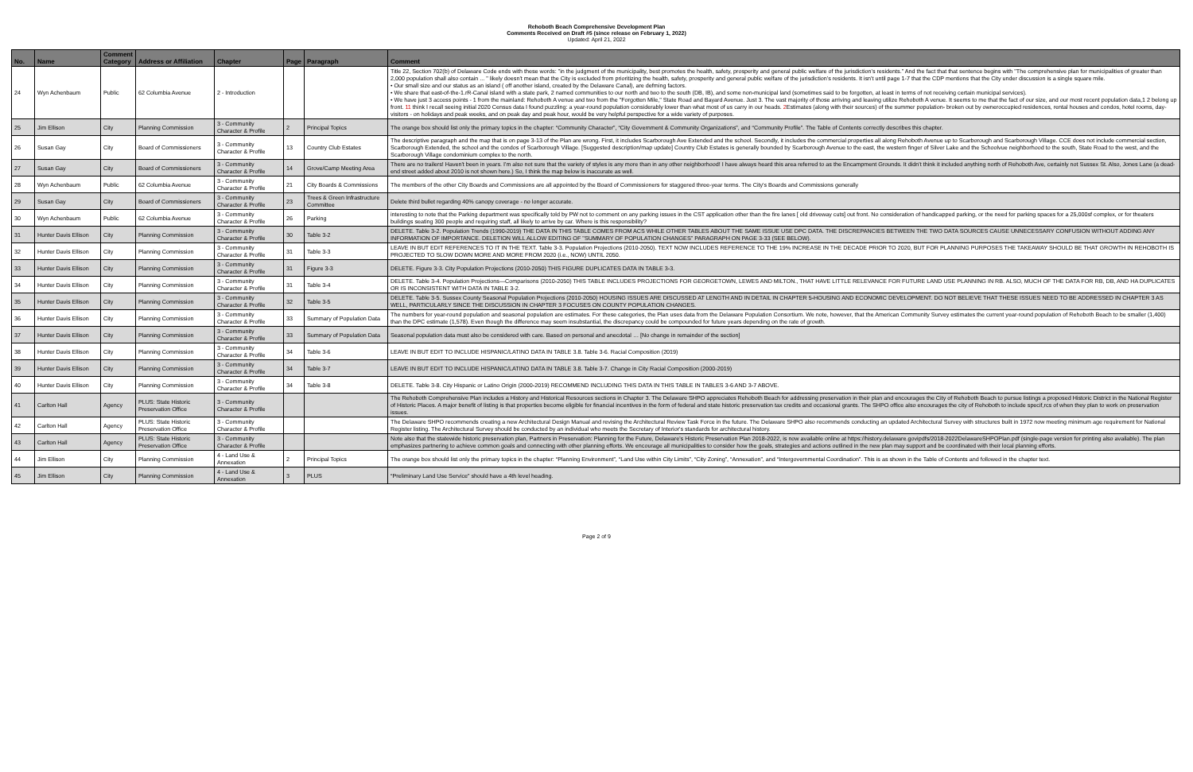Rehoboth Beach Comprehensive Development Plan
Comments Received on Draft #5 (since release on February 1, 2022)
Updated: April 21, 2022
| No. | Name | Comment Category | Address or Affiliation | Chapter | Page | Paragraph | Comment |
| --- | --- | --- | --- | --- | --- | --- | --- |
| 24 | Wyn Achenbaum | Public | 62 Columbia Avenue | 2 - Introduction | | | Title 22, Section 702(b) of Delaware Code ends with these words: "in the judgment of the municipality, best promotes the health, safety, prosperity and general public welfare of the jurisdiction's residents." And the fact that that sentence begins with "The comprehensive plan for municipalities of greater than 2,000 population shall also contain ... " likely doesn't mean that the City is excluded from prioritizing the health, safety, prosperity and general public welfare of the jurisdiction's residents. It isn't until page 1-7 that the CDP mentions that the City under discussion is a single square mile. • Our small size and our status as an island ( off another island, created by the Delaware Canal), are defming factors. • We share that east-of-the-1.rR-Canal island with a state park, 2 named communities to our north and two to the south (DB, IB), and some non-municipal land (sometimes said to be forgotten, at least in terms of not receiving certain municipal services). • We have just 3 access points - 1 from the mainland: Rehoboth A venue and two from the "Forgotten Mile," State Road and Bayard Avenue. Just 3. The vast majority of those arriving and leaving utilize Rehoboth A venue. It seems to me that the fact of our size, and our most recent population data,1 2 belong up front. 11 think I recall seeing initial 2020 Census data I found puzzling: a year-round population considerably lower than what most of us carry in our heads. 2 Estimates (along with their sources) of the summer population- broken out by owneroccupied residences, rental houses and condos, hotel rooms, day-visitors - on holidays and peak weeks, and on peak day and peak hour, would be very helpful perspective for a wide variety of purposes. |
| 25 | Jim Ellison | City | Planning Commission | 3 - Community Character & Profile | 2 | Principal Topics | The orange box should list only the primary topics in the chapter: “Community Character”, “City Government & Community Organizations”, and “Community Profile”. The Table of Contents correctly describes this chapter. |
| 26 | Susan Gay | City | Board of Commissioners | 3 - Community Character & Profile | 13 | Country Club Estates | The descriptive paragraph and the map that is on page 3-13 of the Plan are wrong. First, it includes Scarborough Ave Extended and the school. Secondly, it includes the commercial properties all along Rehoboth Avenue up to Scarborough and Scarborough Village. CCE does not include commercial section, Scarborough Extended, the school and the condos of Scarborough Village. [Suggested description/map update] Country Club Estates is generally bounded by Scarborough Avenue to the east, the western finger of Silver Lake and the Schoolvue neighborhood to the south, State Road to the west, and the Scarborough Village condominium complex to the north. |
| 27 | Susan Gay | City | Board of Commissioners | 3 - Community Character & Profile | 14 | Grove/Camp Meeting Area | There are no trailers! Haven't been in years. I'm also not sure that the variety of styles is any more than in any other neighborhood! I have always heard this area referred to as the Encampment Grounds. It didn't think it included anything north of Rehoboth Ave, certainly not Sussex St. Also, Jones Lane (a dead-end street added about 2010 is not shown here.) So, I think the map below is inaccurate as well. |
| 28 | Wyn Achenbaum | Public | 62 Columbia Avenue | 3 - Community Character & Profile | 21 | City Boards & Commissions | The members of the other City Boards and Commissions are all appointed by the Board of Commissioners for staggered three-year terms. The City's Boards and Commissions generally |
| 29 | Susan Gay | City | Board of Commissioners | 3 - Community Character & Profile | 23 | Trees & Green Infrastructure Committee | Delete third bullet regarding 40% canopy coverage - no longer accurate. |
| 30 | Wyn Achenbaum | Public | 62 Columbia Avenue | 3 - Community Character & Profile | 26 | Parking | interesting to note that the Parking department was specifically told by PW not to comment on any parking issues in the CST application other than the fire lanes [ old driveway cuts] out front. No consideration of handicapped parking, or the need for parking spaces for a 25,000sf complex, or for theaters buildings seating 300 people and requiring staff, all likely to arrive by car. Where is this responsibility? |
| 31 | Hunter Davis Ellison | City | Planning Commission | 3 - Community Character & Profile | 30 | Table 3-2 | DELETE. Table 3-2. Population Trends (1990-2019) THE DATA IN THIS TABLE COMES FROM ACS WHILE OTHER TABLES ABOUT THE SAME ISSUE USE DPC DATA. THE DISCREPANCIES BETWEEN THE TWO DATA SOURCES CAUSE UNNECESSARY CONFUSION WITHOUT ADDING ANY INFORMATION OF IMPORTANCE. DELETION WILL ALLOW EDITING OF "SUMMARY OF POPULATION CHANGES" PARAGRAPH ON PAGE 3-33 (SEE BELOW). |
| 32 | Hunter Davis Ellison | City | Planning Commission | 3 - Community Character & Profile | 31 | Table 3-3 | LEAVE IN BUT EDIT REFERENCES TO IT IN THE TEXT. Table 3-3. Population Projections (2010-2050). TEXT NOW INCLUDES REFERENCE TO THE 19% INCREASE IN THE DECADE PRIOR TO 2020, BUT FOR PLANNING PURPOSES THE TAKEAWAY SHOULD BE THAT GROWTH IN REHOBOTH IS PROJECTED TO SLOW DOWN MORE AND MORE FROM 2020 (i.e., NOW) UNTIL 2050. |
| 33 | Hunter Davis Ellison | City | Planning Commission | 3 - Community Character & Profile | 31 | Figure 3-3 | DELETE. Figure 3-3. City Population Projections (2010-2050) THIS FIGURE DUPLICATES DATA IN TABLE 3-3. |
| 34 | Hunter Davis Ellison | City | Planning Commission | 3 - Community Character & Profile | 31 | Table 3-4 | DELETE. Table 3-4. Population Projections—Comparisons (2010-2050) THIS TABLE INCLUDES PROJECTIONS FOR GEORGETOWN, LEWES AND MILTON., THAT HAVE LITTLE RELEVANCE FOR FUTURE LAND USE PLANNING IN RB. ALSO, MUCH OF THE DATA FOR RB, DB, AND HA DUPLICATES OR IS INCONSISTENT WITH DATA IN TABLE 3-2. |
| 35 | Hunter Davis Ellison | City | Planning Commission | 3 - Community Character & Profile | 32 | Table 3-5 | DELETE. Table 3-5. Sussex County Seasonal Population Projections (2010-2050) HOUSING ISSUES ARE DISCUSSED AT LENGTH AND IN DETAIL IN CHAPTER 5-HOUSING AND ECONOMIC DEVELOPMENT. DO NOT BELIEVE THAT THESE ISSUES NEED TO BE ADDRESSED IN CHAPTER 3 AS WELL, PARTICULARLY SINCE THE DISCUSSION IN CHAPTER 3 FOCUSES ON COUNTY POPULATION CHANGES. |
| 36 | Hunter Davis Ellison | City | Planning Commission | 3 - Community Character & Profile | 33 | Summary of Population Data | The numbers for year-round population and seasonal population are estimates. For these categories, the Plan uses data from the Delaware Population Consortium. We note, however, that the American Community Survey estimates the current year-round population of Rehoboth Beach to be smaller (1,400) than the DPC estimate (1,578). Even though the difference may seem insubstantial, the discrepancy could be compounded for future years depending on the rate of growth. |
| 37 | Hunter Davis Ellison | City | Planning Commission | 3 - Community Character & Profile | 33 | Summary of Population Data | Seasonal population data must also be considered with care. Based on personal and anecdotal … [No change in remainder of the section] |
| 38 | Hunter Davis Ellison | City | Planning Commission | 3 - Community Character & Profile | 34 | Table 3-6 | LEAVE IN BUT EDIT TO INCLUDE HISPANIC/LATINO DATA IN TABLE 3.8. Table 3-6. Racial Composition (2019) |
| 39 | Hunter Davis Ellison | City | Planning Commission | 3 - Community Character & Profile | 34 | Table 3-7 | LEAVE IN BUT EDIT TO INCLUDE HISPANIC/LATINO DATA IN TABLE 3.8. Table 3-7. Change in City Racial Composition (2000-2019) |
| 40 | Hunter Davis Ellison | City | Planning Commission | 3 - Community Character & Profile | 34 | Table 3-8 | DELETE. Table 3-8. City Hispanic or Latino Origin (2000-2019) RECOMMEND INCLUDING THIS DATA IN THIS TABLE IN TABLES 3-6 AND 3-7 ABOVE. |
| 41 | Carlton Hall | Agency | PLUS: State Historic Preservation Office | 3 - Community Character & Profile | | | The Rehoboth Comprehensive Plan includes a History and Historical Resources sections in Chapter 3. The Delaware SHPO appreciates Rehoboth Beach for addressing preservation in their plan and encourages the City of Rehoboth Beach to pursue listings a proposed Historic District in the National Register of Historic Places. A major benefit of listing is that properties become eligible for financial incentives in the form of federal and state historic preservation tax credits and occasional grants. The SHPO office also encourages the city of Rehoboth to include specif,rcs of when they plan to work on preservation issues. |
| 42 | Carlton Hall | Agency | PLUS: State Historic Preservation Office | 3 - Community Character & Profile | | | The Delaware SHPO recommends creating a new Architectural Design Manual and revising the Architectural Review Task Force in the future. The Delaware SHPO also recommends conducting an updated Architectural Survey with structures built in 1972 now meeting minimum age requirement for National Register listing. The Architectural Survey should be conducted by an individual who meets the Secretary of Interior's standards for architectural history. |
| 43 | Carlton Hall | Agency | PLUS: State Historic Preservation Office | 3 - Community Character & Profile | | | Note also that the statewide historic preservation plan, Partners in Preservation: Planning for the Future, Delaware's Historic Preservation Plan 2018-2022, is now available online at https://history.delaware.govipdfs/2018-2022DelawareSHPOPlan.pdf (single-page version for printing also available). The plan emphasizes partnering to achieve common goals and connecting with other planning efforts. We encourage all municipalities to consider how the goals, strategies and actions outlined in the new plan may support and be coordinated with their local planning efforts. |
| 44 | Jim Ellison | City | Planning Commission | 4 - Land Use & Annexation | 2 | Principal Topics | The orange box should list only the primary topics in the chapter: “Planning Environment”, “Land Use within City Limits”, “City Zoning”, “Annexation”, and “Intergovernmental Coordination”. This is as shown in the Table of Contents and followed in the chapter text. |
| 45 | Jim Ellison | City | Planning Commission | 4 - Land Use & Annexation | 3 | PLUS | “Preliminary Land Use Service” should have a 4th level heading. |
Page 2 of 9